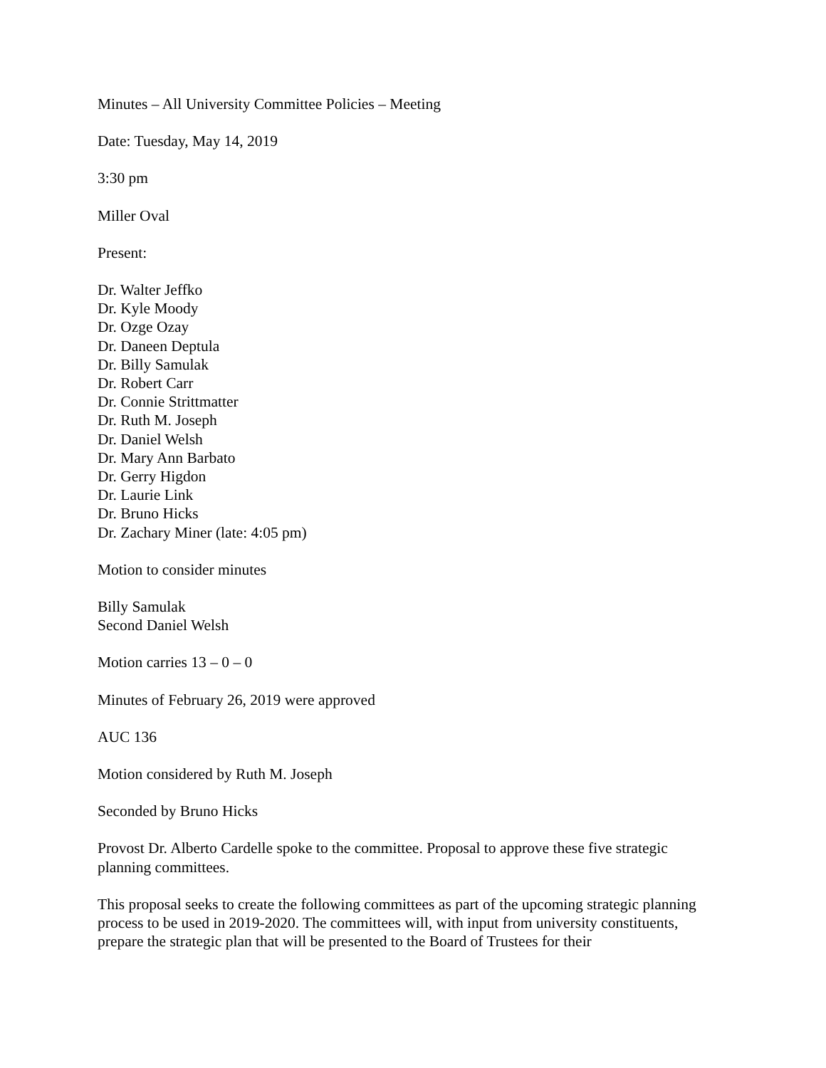Minutes – All University Committee Policies – Meeting
Date: Tuesday, May 14, 2019
3:30 pm
Miller Oval
Present:
Dr. Walter Jeffko
Dr. Kyle Moody
Dr. Ozge Ozay
Dr. Daneen Deptula
Dr. Billy Samulak
Dr. Robert Carr
Dr. Connie Strittmatter
Dr. Ruth M. Joseph
Dr. Daniel Welsh
Dr. Mary Ann Barbato
Dr. Gerry Higdon
Dr. Laurie Link
Dr. Bruno Hicks
Dr. Zachary Miner (late: 4:05 pm)
Motion to consider minutes
Billy Samulak
Second Daniel Welsh
Motion carries 13 – 0 – 0
Minutes of February 26, 2019 were approved
AUC 136
Motion considered by Ruth M. Joseph
Seconded by Bruno Hicks
Provost Dr. Alberto Cardelle spoke to the committee. Proposal to approve these five strategic planning committees.
This proposal seeks to create the following committees as part of the upcoming strategic planning process to be used in 2019-2020. The committees will, with input from university constituents, prepare the strategic plan that will be presented to the Board of Trustees for their